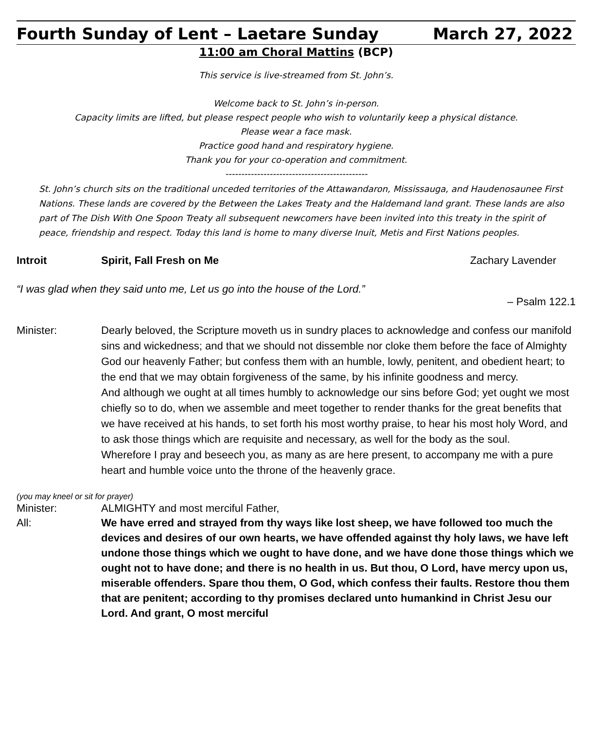Fourth Sunday of Lent – Laetare Sunday March 27, 2022
11:00 am Choral Mattins (BCP)
This service is live-streamed from St. John’s.
Welcome back to St. John’s in-person.
Capacity limits are lifted, but please respect people who wish to voluntarily keep a physical distance.
Please wear a face mask.
Practice good hand and respiratory hygiene.
Thank you for your co-operation and commitment.
---------------------------------------------
St. John’s church sits on the traditional unceded territories of the Attawandaron, Mississauga, and Haudenosaunee First Nations. These lands are covered by the Between the Lakes Treaty and the Haldemand land grant. These lands are also part of The Dish With One Spoon Treaty all subsequent newcomers have been invited into this treaty in the spirit of peace, friendship and respect. Today this land is home to many diverse Inuit, Metis and First Nations peoples.
Introit Spirit, Fall Fresh on Me Zachary Lavender
“I was glad when they said unto me, Let us go into the house of the Lord.”
– Psalm 122.1
Minister: Dearly beloved, the Scripture moveth us in sundry places to acknowledge and confess our manifold sins and wickedness; and that we should not dissemble nor cloke them before the face of Almighty God our heavenly Father; but confess them with an humble, lowly, penitent, and obedient heart; to the end that we may obtain forgiveness of the same, by his infinite goodness and mercy.
And although we ought at all times humbly to acknowledge our sins before God; yet ought we most chiefly so to do, when we assemble and meet together to render thanks for the great benefits that we have received at his hands, to set forth his most worthy praise, to hear his most holy Word, and to ask those things which are requisite and necessary, as well for the body as the soul.
Wherefore I pray and beseech you, as many as are here present, to accompany me with a pure heart and humble voice unto the throne of the heavenly grace.
(you may kneel or sit for prayer)
Minister: ALMIGHTY and most merciful Father,
All: We have erred and strayed from thy ways like lost sheep, we have followed too much the devices and desires of our own hearts, we have offended against thy holy laws, we have left undone those things which we ought to have done, and we have done those things which we ought not to have done; and there is no health in us. But thou, O Lord, have mercy upon us, miserable offenders. Spare thou them, O God, which confess their faults. Restore thou them that are penitent; according to thy promises declared unto humankind in Christ Jesu our Lord. And grant, O most merciful